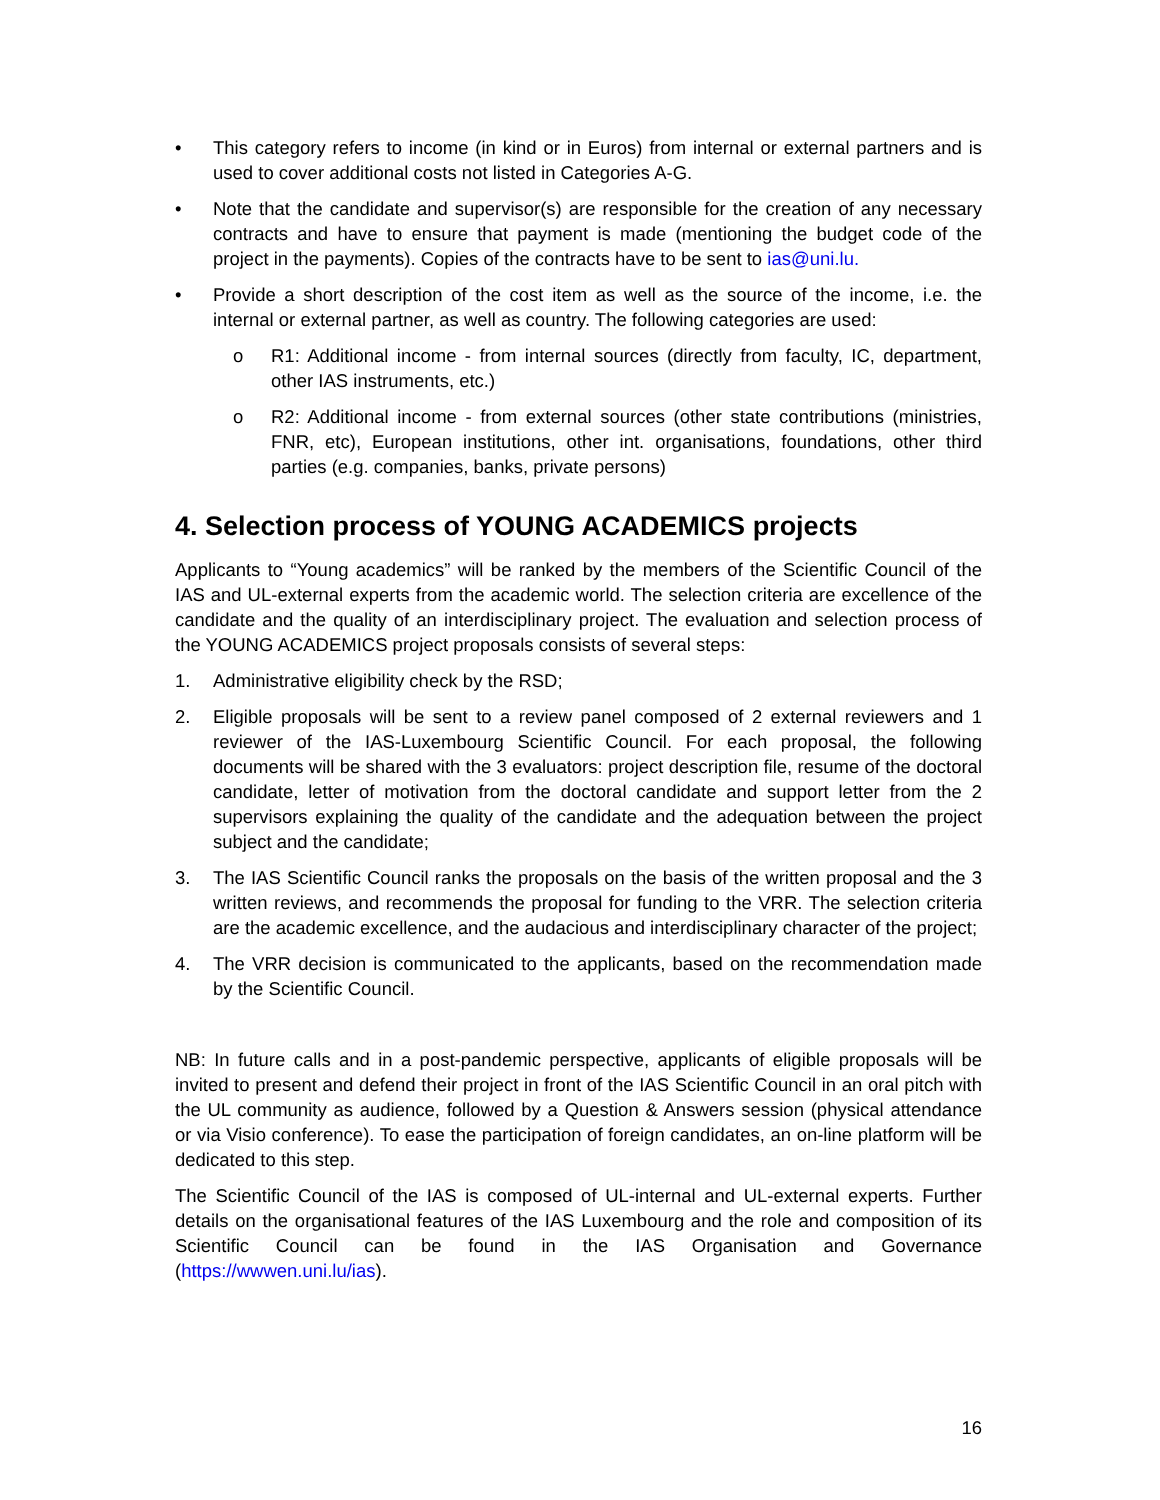• This category refers to income (in kind or in Euros) from internal or external partners and is used to cover additional costs not listed in Categories A-G.
• Note that the candidate and supervisor(s) are responsible for the creation of any necessary contracts and have to ensure that payment is made (mentioning the budget code of the project in the payments). Copies of the contracts have to be sent to ias@uni.lu.
• Provide a short description of the cost item as well as the source of the income, i.e. the internal or external partner, as well as country. The following categories are used:
o R1: Additional income - from internal sources (directly from faculty, IC, department, other IAS instruments, etc.)
o R2: Additional income - from external sources (other state contributions (ministries, FNR, etc), European institutions, other int. organisations, foundations, other third parties (e.g. companies, banks, private persons)
4. Selection process of YOUNG ACADEMICS projects
Applicants to “Young academics” will be ranked by the members of the Scientific Council of the IAS and UL-external experts from the academic world. The selection criteria are excellence of the candidate and the quality of an interdisciplinary project. The evaluation and selection process of the YOUNG ACADEMICS project proposals consists of several steps:
1. Administrative eligibility check by the RSD;
2. Eligible proposals will be sent to a review panel composed of 2 external reviewers and 1 reviewer of the IAS-Luxembourg Scientific Council. For each proposal, the following documents will be shared with the 3 evaluators: project description file, resume of the doctoral candidate, letter of motivation from the doctoral candidate and support letter from the 2 supervisors explaining the quality of the candidate and the adequation between the project subject and the candidate;
3. The IAS Scientific Council ranks the proposals on the basis of the written proposal and the 3 written reviews, and recommends the proposal for funding to the VRR. The selection criteria are the academic excellence, and the audacious and interdisciplinary character of the project;
4. The VRR decision is communicated to the applicants, based on the recommendation made by the Scientific Council.
NB: In future calls and in a post-pandemic perspective, applicants of eligible proposals will be invited to present and defend their project in front of the IAS Scientific Council in an oral pitch with the UL community as audience, followed by a Question & Answers session (physical attendance or via Visio conference). To ease the participation of foreign candidates, an on-line platform will be dedicated to this step.
The Scientific Council of the IAS is composed of UL-internal and UL-external experts. Further details on the organisational features of the IAS Luxembourg and the role and composition of its Scientific Council can be found in the IAS Organisation and Governance (https://wwwen.uni.lu/ias).
16